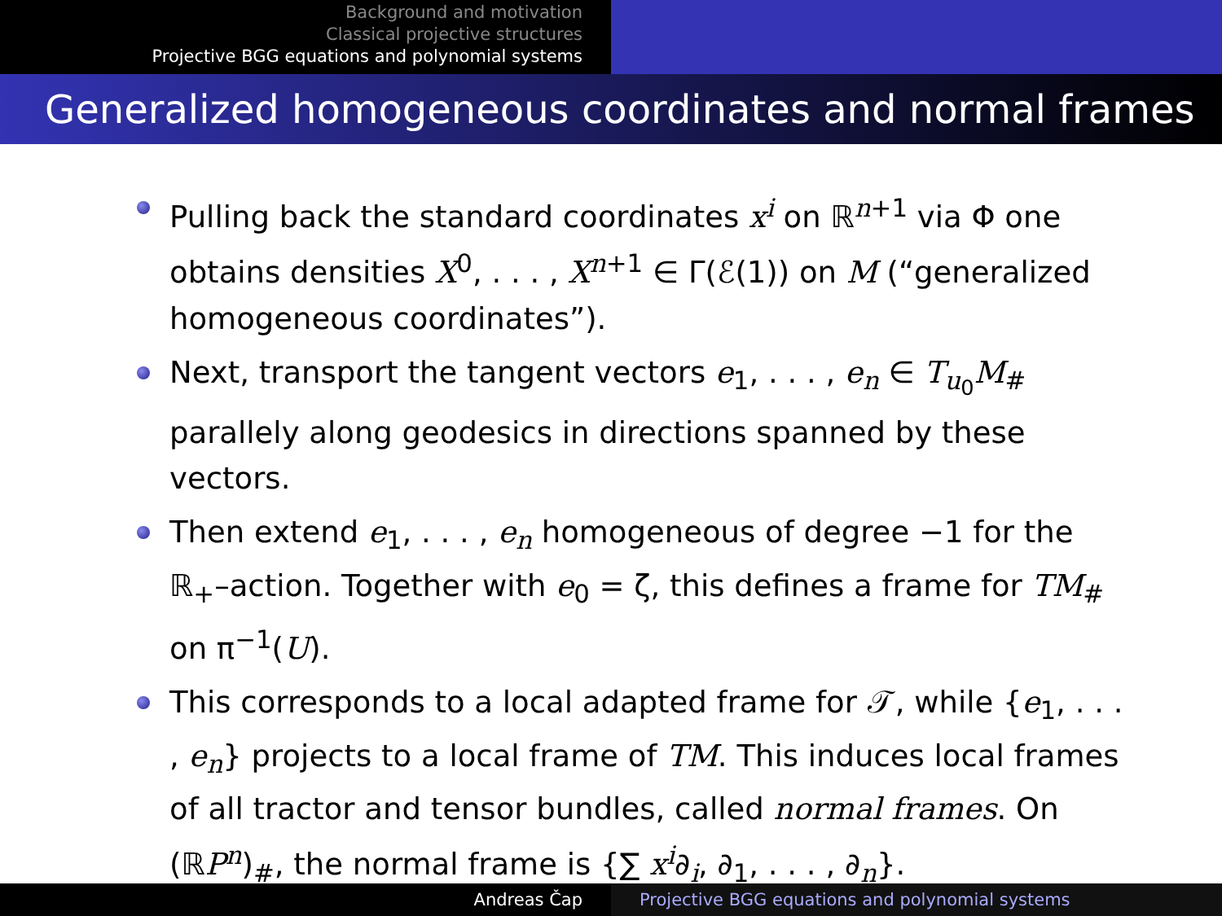Background and motivation
Classical projective structures
Projective BGG equations and polynomial systems
Generalized homogeneous coordinates and normal frames
Pulling back the standard coordinates x<sup>i</sup> on ℝ<sup>n+1</sup> via Φ one obtains densities X<sup>0</sup>, . . . , X<sup>n+1</sup> ∈ Γ(ℰ(1)) on M (“generalized homogeneous coordinates”).
Next, transport the tangent vectors e<sub>1</sub>, . . . , e<sub>n</sub> ∈ T<sub>u<sub>0</sub></sub>M<sub>#</sub> parallely along geodesics in directions spanned by these vectors.
Then extend e<sub>1</sub>, . . . , e<sub>n</sub> homogeneous of degree −1 for the ℝ<sub>+</sub>–action. Together with e<sub>0</sub> = ζ, this defines a frame for TM<sub>#</sub> on π<sup>−1</sup>(U).
This corresponds to a local adapted frame for 𝒯, while {e<sub>1</sub>, . . . , e<sub>n</sub>} projects to a local frame of TM. This induces local frames of all tractor and tensor bundles, called normal frames. On (ℝP<sup>n</sup>)<sub>#</sub>, the normal frame is {∑ x<sup>i</sup>∂<sub>i</sub>, ∂<sub>1</sub>, . . . , ∂<sub>n</sub>}.
Andreas Čap Projective BGG equations and polynomial systems